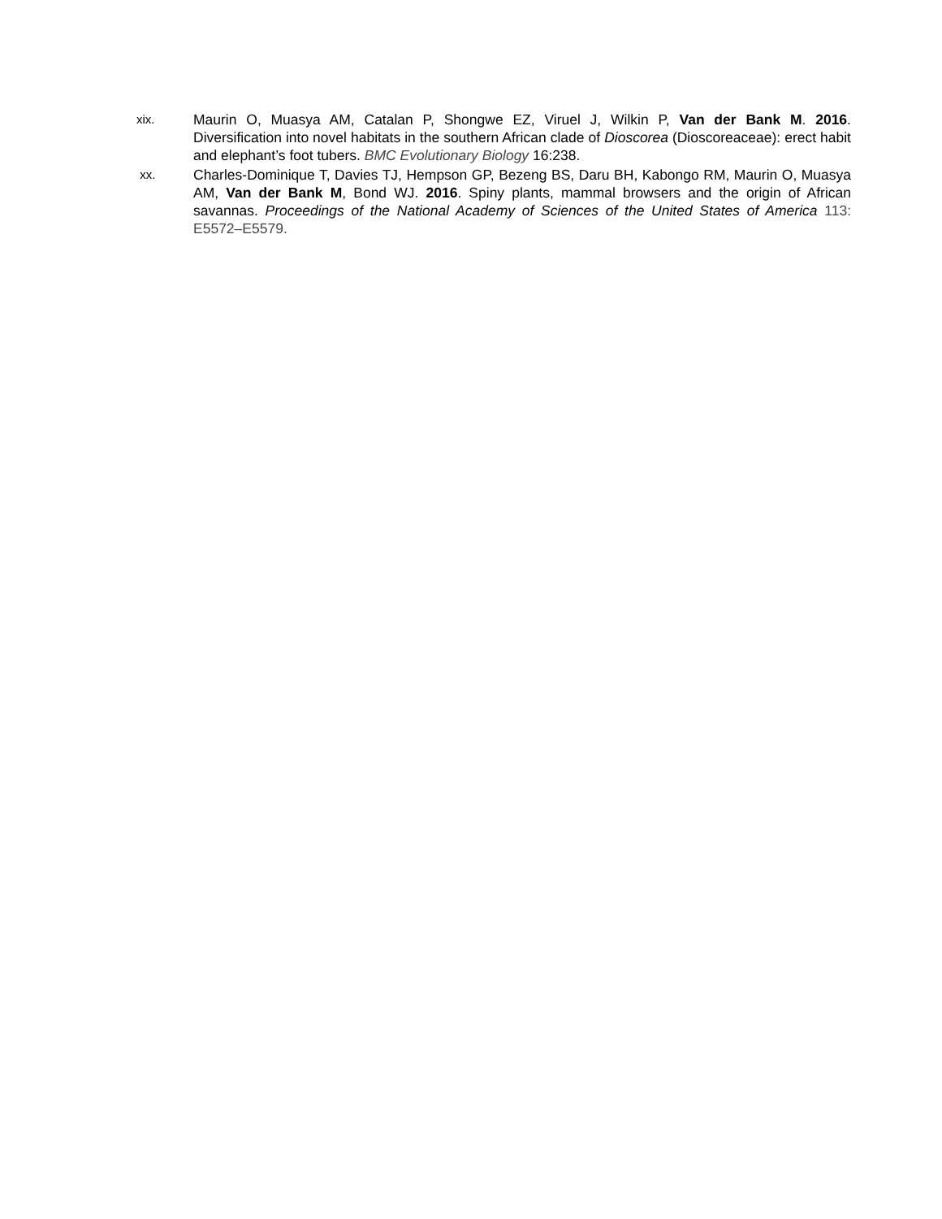xix.
Maurin O, Muasya AM, Catalan P, Shongwe EZ, Viruel J, Wilkin P, Van der Bank M. 2016. Diversification into novel habitats in the southern African clade of Dioscorea (Dioscoreaceae): erect habit and elephant’s foot tubers. BMC Evolutionary Biology 16:238.
xx.
Charles-Dominique T, Davies TJ, Hempson GP, Bezeng BS, Daru BH, Kabongo RM, Maurin O, Muasya AM, Van der Bank M, Bond WJ. 2016. Spiny plants, mammal browsers and the origin of African savannas. Proceedings of the National Academy of Sciences of the United States of America 113: E5572–E5579.